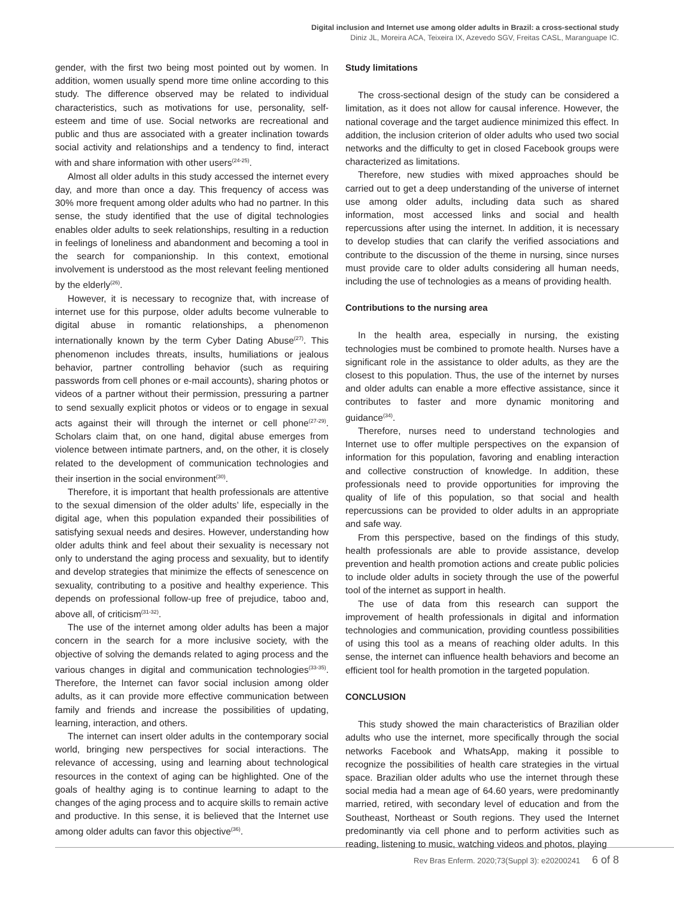Digital inclusion and Internet use among older adults in Brazil: a cross-sectional study
Diniz JL, Moreira ACA, Teixeira IX, Azevedo SGV, Freitas CASL, Maranguape IC.
gender, with the first two being most pointed out by women. In addition, women usually spend more time online according to this study. The difference observed may be related to individual characteristics, such as motivations for use, personality, self-esteem and time of use. Social networks are recreational and public and thus are associated with a greater inclination towards social activity and relationships and a tendency to find, interact with and share information with other users<sup>(24-25)</sup>.
Almost all older adults in this study accessed the internet every day, and more than once a day. This frequency of access was 30% more frequent among older adults who had no partner. In this sense, the study identified that the use of digital technologies enables older adults to seek relationships, resulting in a reduction in feelings of loneliness and abandonment and becoming a tool in the search for companionship. In this context, emotional involvement is understood as the most relevant feeling mentioned by the elderly<sup>(26)</sup>.
However, it is necessary to recognize that, with increase of internet use for this purpose, older adults become vulnerable to digital abuse in romantic relationships, a phenomenon internationally known by the term Cyber Dating Abuse<sup>(27)</sup>. This phenomenon includes threats, insults, humiliations or jealous behavior, partner controlling behavior (such as requiring passwords from cell phones or e-mail accounts), sharing photos or videos of a partner without their permission, pressuring a partner to send sexually explicit photos or videos or to engage in sexual acts against their will through the internet or cell phone<sup>(27-29)</sup>. Scholars claim that, on one hand, digital abuse emerges from violence between intimate partners, and, on the other, it is closely related to the development of communication technologies and their insertion in the social environment<sup>(30)</sup>.
Therefore, it is important that health professionals are attentive to the sexual dimension of the older adults’ life, especially in the digital age, when this population expanded their possibilities of satisfying sexual needs and desires. However, understanding how older adults think and feel about their sexuality is necessary not only to understand the aging process and sexuality, but to identify and develop strategies that minimize the effects of senescence on sexuality, contributing to a positive and healthy experience. This depends on professional follow-up free of prejudice, taboo and, above all, of criticism<sup>(31-32)</sup>.
The use of the internet among older adults has been a major concern in the search for a more inclusive society, with the objective of solving the demands related to aging process and the various changes in digital and communication technologies<sup>(33-35)</sup>. Therefore, the Internet can favor social inclusion among older adults, as it can provide more effective communication between family and friends and increase the possibilities of updating, learning, interaction, and others.
The internet can insert older adults in the contemporary social world, bringing new perspectives for social interactions. The relevance of accessing, using and learning about technological resources in the context of aging can be highlighted. One of the goals of healthy aging is to continue learning to adapt to the changes of the aging process and to acquire skills to remain active and productive. In this sense, it is believed that the Internet use among older adults can favor this objective<sup>(36)</sup>.
Study limitations
The cross-sectional design of the study can be considered a limitation, as it does not allow for causal inference. However, the national coverage and the target audience minimized this effect. In addition, the inclusion criterion of older adults who used two social networks and the difficulty to get in closed Facebook groups were characterized as limitations.
Therefore, new studies with mixed approaches should be carried out to get a deep understanding of the universe of internet use among older adults, including data such as shared information, most accessed links and social and health repercussions after using the internet. In addition, it is necessary to develop studies that can clarify the verified associations and contribute to the discussion of the theme in nursing, since nurses must provide care to older adults considering all human needs, including the use of technologies as a means of providing health.
Contributions to the nursing area
In the health area, especially in nursing, the existing technologies must be combined to promote health. Nurses have a significant role in the assistance to older adults, as they are the closest to this population. Thus, the use of the internet by nurses and older adults can enable a more effective assistance, since it contributes to faster and more dynamic monitoring and guidance<sup>(34)</sup>.
Therefore, nurses need to understand technologies and Internet use to offer multiple perspectives on the expansion of information for this population, favoring and enabling interaction and collective construction of knowledge. In addition, these professionals need to provide opportunities for improving the quality of life of this population, so that social and health repercussions can be provided to older adults in an appropriate and safe way.
From this perspective, based on the findings of this study, health professionals are able to provide assistance, develop prevention and health promotion actions and create public policies to include older adults in society through the use of the powerful tool of the internet as support in health.
The use of data from this research can support the improvement of health professionals in digital and information technologies and communication, providing countless possibilities of using this tool as a means of reaching older adults. In this sense, the internet can influence health behaviors and become an efficient tool for health promotion in the targeted population.
CONCLUSION
This study showed the main characteristics of Brazilian older adults who use the internet, more specifically through the social networks Facebook and WhatsApp, making it possible to recognize the possibilities of health care strategies in the virtual space. Brazilian older adults who use the internet through these social media had a mean age of 64.60 years, were predominantly married, retired, with secondary level of education and from the Southeast, Northeast or South regions. They used the Internet predominantly via cell phone and to perform activities such as reading, listening to music, watching videos and photos, playing
Rev Bras Enferm. 2020;73(Suppl 3): e20200241 6 of 8